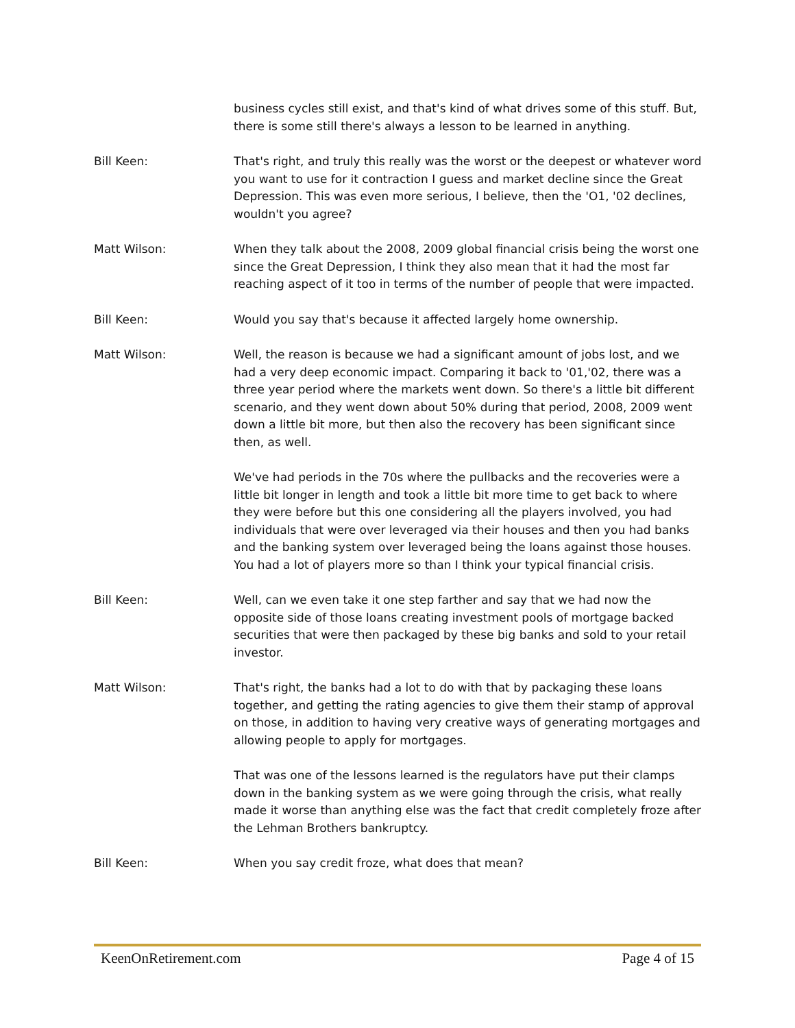business cycles still exist, and that's kind of what drives some of this stuff. But, there is some still there's always a lesson to be learned in anything.
Bill Keen: That's right, and truly this really was the worst or the deepest or whatever word you want to use for it contraction I guess and market decline since the Great Depression. This was even more serious, I believe, then the 'O1, '02 declines, wouldn't you agree?
Matt Wilson: When they talk about the 2008, 2009 global financial crisis being the worst one since the Great Depression, I think they also mean that it had the most far reaching aspect of it too in terms of the number of people that were impacted.
Bill Keen: Would you say that's because it affected largely home ownership.
Matt Wilson: Well, the reason is because we had a significant amount of jobs lost, and we had a very deep economic impact. Comparing it back to '01,'02, there was a three year period where the markets went down. So there's a little bit different scenario, and they went down about 50% during that period, 2008, 2009 went down a little bit more, but then also the recovery has been significant since then, as well.
We've had periods in the 70s where the pullbacks and the recoveries were a little bit longer in length and took a little bit more time to get back to where they were before but this one considering all the players involved, you had individuals that were over leveraged via their houses and then you had banks and the banking system over leveraged being the loans against those houses. You had a lot of players more so than I think your typical financial crisis.
Bill Keen: Well, can we even take it one step farther and say that we had now the opposite side of those loans creating investment pools of mortgage backed securities that were then packaged by these big banks and sold to your retail investor.
Matt Wilson: That's right, the banks had a lot to do with that by packaging these loans together, and getting the rating agencies to give them their stamp of approval on those, in addition to having very creative ways of generating mortgages and allowing people to apply for mortgages.
That was one of the lessons learned is the regulators have put their clamps down in the banking system as we were going through the crisis, what really made it worse than anything else was the fact that credit completely froze after the Lehman Brothers bankruptcy.
Bill Keen: When you say credit froze, what does that mean?
KeenOnRetirement.com Page 4 of 15